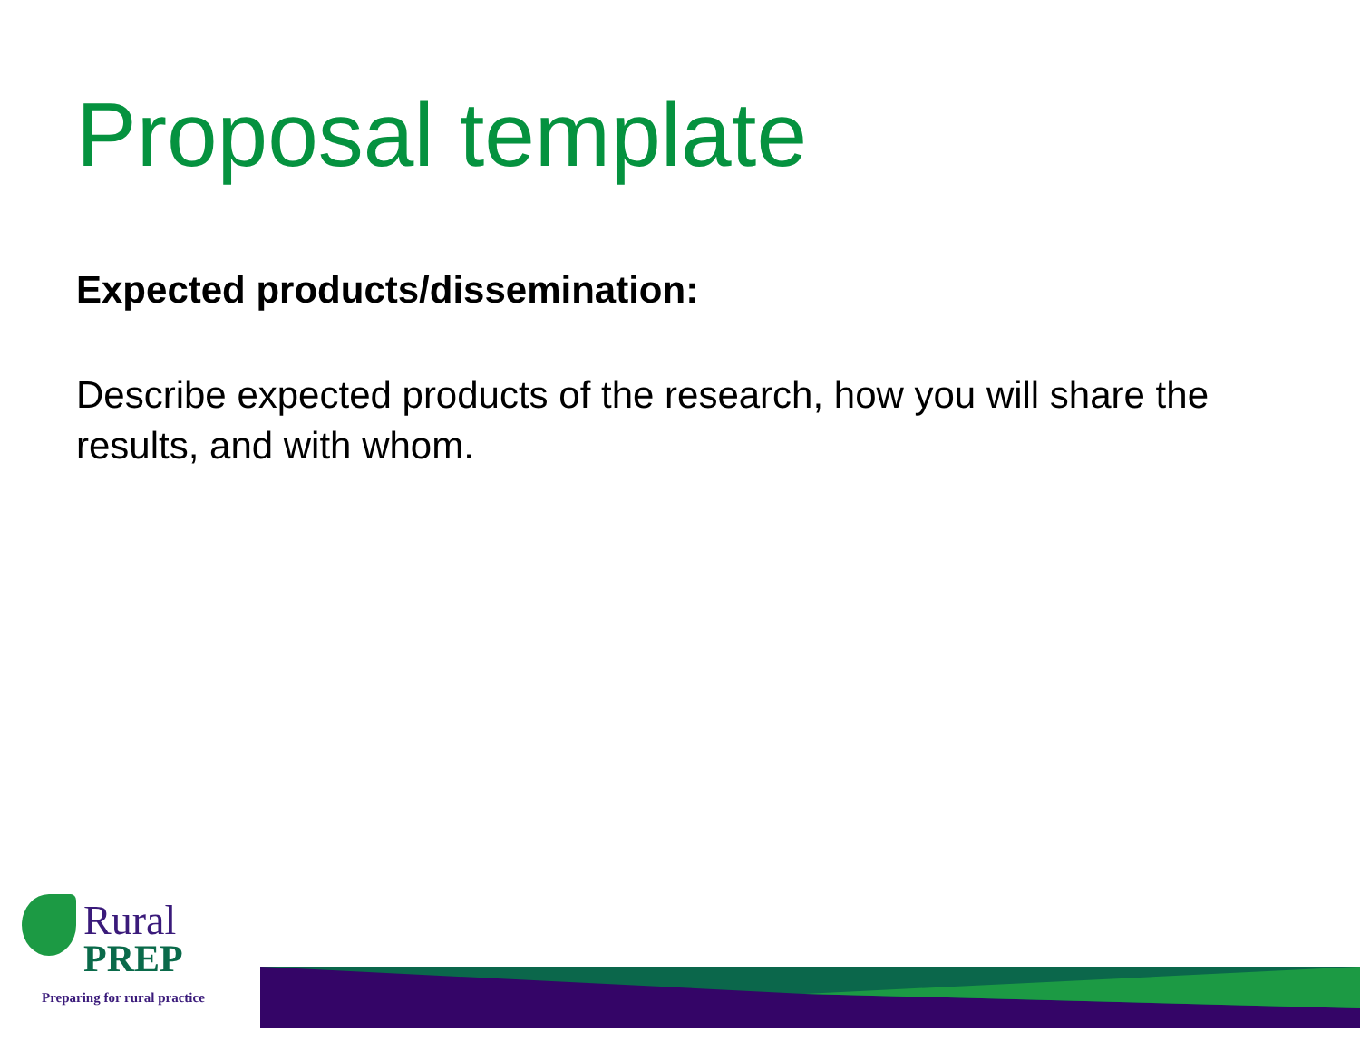Proposal template
Expected products/dissemination:
Describe expected products of the research, how you will share the results, and with whom.
Rural
PREP
Preparing for rural practice